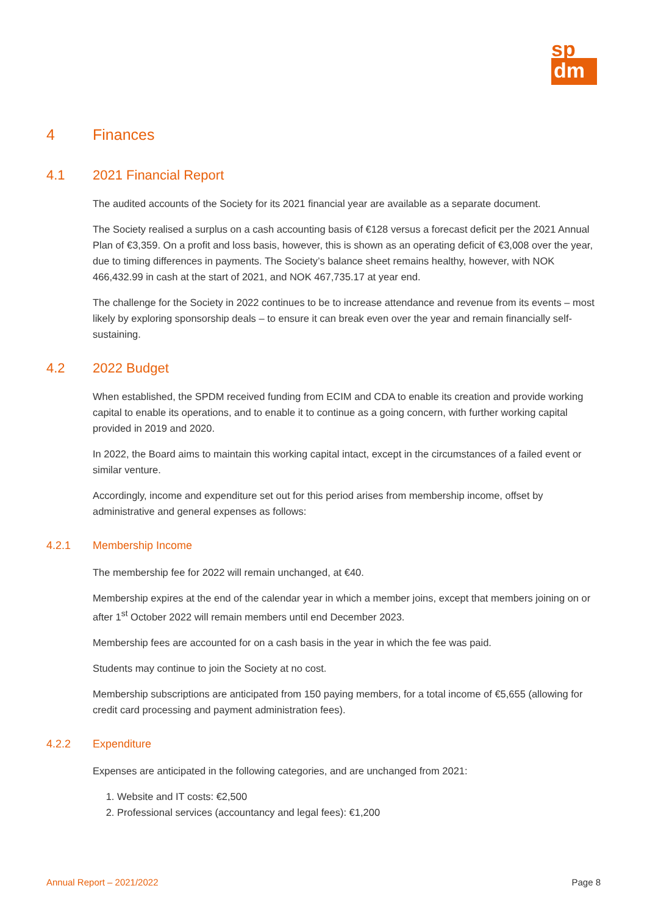sp
dm
4 Finances
4.1 2021 Financial Report
The audited accounts of the Society for its 2021 financial year are available as a separate document.
The Society realised a surplus on a cash accounting basis of €128 versus a forecast deficit per the 2021 Annual Plan of €3,359. On a profit and loss basis, however, this is shown as an operating deficit of €3,008 over the year, due to timing differences in payments. The Society’s balance sheet remains healthy, however, with NOK 466,432.99 in cash at the start of 2021, and NOK 467,735.17 at year end.
The challenge for the Society in 2022 continues to be to increase attendance and revenue from its events – most likely by exploring sponsorship deals – to ensure it can break even over the year and remain financially self-sustaining.
4.2 2022 Budget
When established, the SPDM received funding from ECIM and CDA to enable its creation and provide working capital to enable its operations, and to enable it to continue as a going concern, with further working capital provided in 2019 and 2020.
In 2022, the Board aims to maintain this working capital intact, except in the circumstances of a failed event or similar venture.
Accordingly, income and expenditure set out for this period arises from membership income, offset by administrative and general expenses as follows:
4.2.1 Membership Income
The membership fee for 2022 will remain unchanged, at €40.
Membership expires at the end of the calendar year in which a member joins, except that members joining on or after 1<sup>st</sup> October 2022 will remain members until end December 2023.
Membership fees are accounted for on a cash basis in the year in which the fee was paid.
Students may continue to join the Society at no cost.
Membership subscriptions are anticipated from 150 paying members, for a total income of €5,655 (allowing for credit card processing and payment administration fees).
4.2.2 Expenditure
Expenses are anticipated in the following categories, and are unchanged from 2021:
1. Website and IT costs: €2,500
2. Professional services (accountancy and legal fees): €1,200
Annual Report – 2021/2022 Page 8